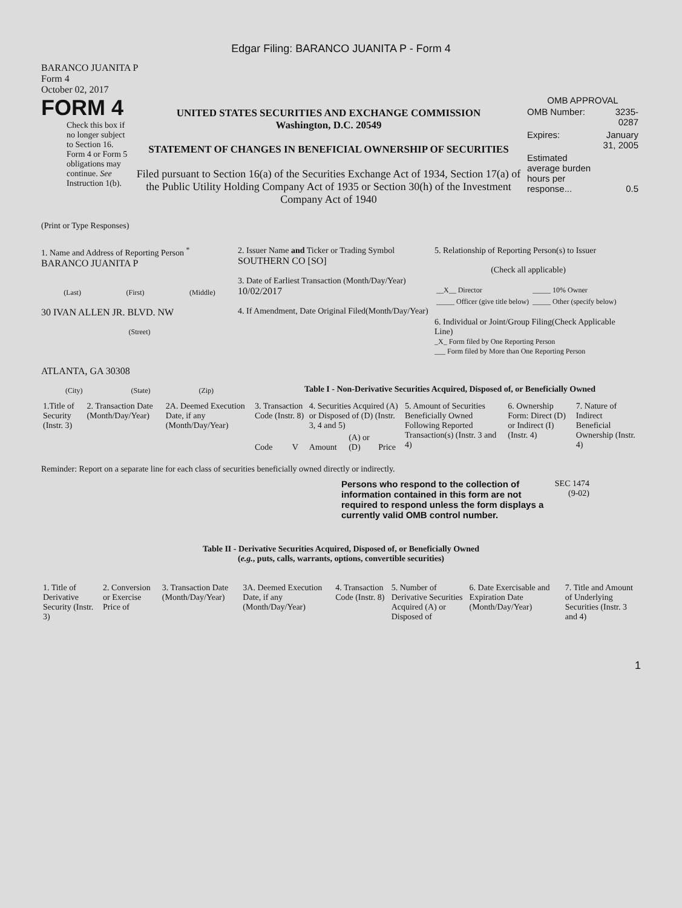Edgar Filing: BARANCO JUANITA P - Form 4
BARANCO JUANITA P
Form 4
October 02, 2017
FORM 4
Check this box if no longer subject to Section 16. Form 4 or Form 5 obligations may continue. See Instruction 1(b).
UNITED STATES SECURITIES AND EXCHANGE COMMISSION
Washington, D.C. 20549
STATEMENT OF CHANGES IN BENEFICIAL OWNERSHIP OF SECURITIES
Filed pursuant to Section 16(a) of the Securities Exchange Act of 1934, Section 17(a) of the Public Utility Holding Company Act of 1935 or Section 30(h) of the Investment Company Act of 1940
OMB APPROVAL
| OMB Number: | 3235-0287 |
| Expires: | January 31, 2005 |
| Estimated average burden hours per response... | 0.5 |
(Print or Type Responses)
1. Name and Address of Reporting Person <sup>*</sup>
BARANCO JUANITA P
(Last) (First) (Middle)
30 IVAN ALLEN JR. BLVD. NW
(Street)
ATLANTA, GA 30308
(City) (State) (Zip)
2. Issuer Name and Ticker or Trading Symbol
SOUTHERN CO [SO]
3. Date of Earliest Transaction (Month/Day/Year)
10/02/2017
4. If Amendment, Date Original Filed(Month/Day/Year)
5. Relationship of Reporting Person(s) to Issuer
(Check all applicable)
| __X__ Director | _____ 10% Owner |
| _____ Officer (give title below) | _____ Other (specify below) |
6. Individual or Joint/Group Filing(Check Applicable Line)
_X_ Form filed by One Reporting Person
___ Form filed by More than One Reporting Person
Table I - Non-Derivative Securities Acquired, Disposed of, or Beneficially Owned
| 1.Title of Security (Instr. 3) | 2. Transaction Date (Month/Day/Year) | 2A. Deemed Execution Date, if any (Month/Day/Year) | 3. Transaction Code (Instr. 8) | | 4. Securities Acquired (A) or Disposed of (D) (Instr. 3, 4 and 5) | | | 5. Amount of Securities Beneficially Owned Following Reported Transaction(s) (Instr. 3 and 4) | 6. Ownership Form: Direct (D) or Indirect (I) (Instr. 4) | 7. Nature of Indirect Beneficial Ownership (Instr. 4) |
| --- | --- | --- | --- | --- | --- | --- | --- | --- | --- | --- |
| | | | Code | V | Amount | (A) or (D) | Price | | | |
Reminder: Report on a separate line for each class of securities beneficially owned directly or indirectly.
Persons who respond to the collection of information contained in this form are not required to respond unless the form displays a currently valid OMB control number.
SEC 1474 (9-02)
Table II - Derivative Securities Acquired, Disposed of, or Beneficially Owned
(e.g., puts, calls, warrants, options, convertible securities)
| 1. Title of Derivative Security (Instr. 3) | 2. Conversion or Exercise Price of | 3. Transaction Date (Month/Day/Year) | 3A. Deemed Execution Date, if any (Month/Day/Year) | 4. Transaction Code (Instr. 8) | 5. Number of Derivative Securities Acquired (A) or Disposed of | 6. Date Exercisable and Expiration Date (Month/Day/Year) | 7. Title and Amount of Underlying Securities (Instr. 3 and 4) |
| --- | --- | --- | --- | --- | --- | --- | --- |
1